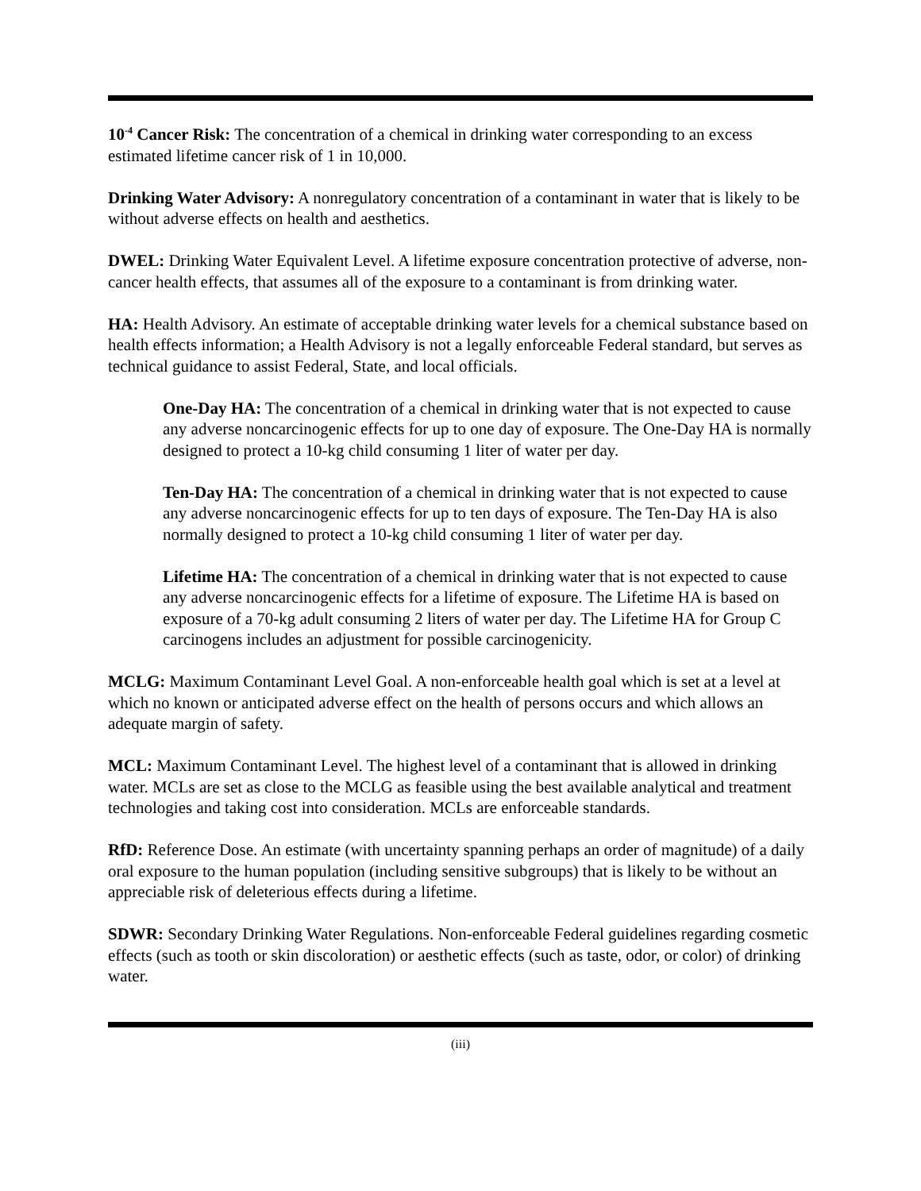10<sup>-4</sup> Cancer Risk: The concentration of a chemical in drinking water corresponding to an excess estimated lifetime cancer risk of 1 in 10,000.
Drinking Water Advisory: A nonregulatory concentration of a contaminant in water that is likely to be without adverse effects on health and aesthetics.
DWEL: Drinking Water Equivalent Level. A lifetime exposure concentration protective of adverse, non-cancer health effects, that assumes all of the exposure to a contaminant is from drinking water.
HA: Health Advisory. An estimate of acceptable drinking water levels for a chemical substance based on health effects information; a Health Advisory is not a legally enforceable Federal standard, but serves as technical guidance to assist Federal, State, and local officials.
One-Day HA: The concentration of a chemical in drinking water that is not expected to cause any adverse noncarcinogenic effects for up to one day of exposure. The One-Day HA is normally designed to protect a 10-kg child consuming 1 liter of water per day.
Ten-Day HA: The concentration of a chemical in drinking water that is not expected to cause any adverse noncarcinogenic effects for up to ten days of exposure. The Ten-Day HA is also normally designed to protect a 10-kg child consuming 1 liter of water per day.
Lifetime HA: The concentration of a chemical in drinking water that is not expected to cause any adverse noncarcinogenic effects for a lifetime of exposure. The Lifetime HA is based on exposure of a 70-kg adult consuming 2 liters of water per day. The Lifetime HA for Group C carcinogens includes an adjustment for possible carcinogenicity.
MCLG: Maximum Contaminant Level Goal. A non-enforceable health goal which is set at a level at which no known or anticipated adverse effect on the health of persons occurs and which allows an adequate margin of safety.
MCL: Maximum Contaminant Level. The highest level of a contaminant that is allowed in drinking water. MCLs are set as close to the MCLG as feasible using the best available analytical and treatment technologies and taking cost into consideration. MCLs are enforceable standards.
RfD: Reference Dose. An estimate (with uncertainty spanning perhaps an order of magnitude) of a daily oral exposure to the human population (including sensitive subgroups) that is likely to be without an appreciable risk of deleterious effects during a lifetime.
SDWR: Secondary Drinking Water Regulations. Non-enforceable Federal guidelines regarding cosmetic effects (such as tooth or skin discoloration) or aesthetic effects (such as taste, odor, or color) of drinking water.
(iii)